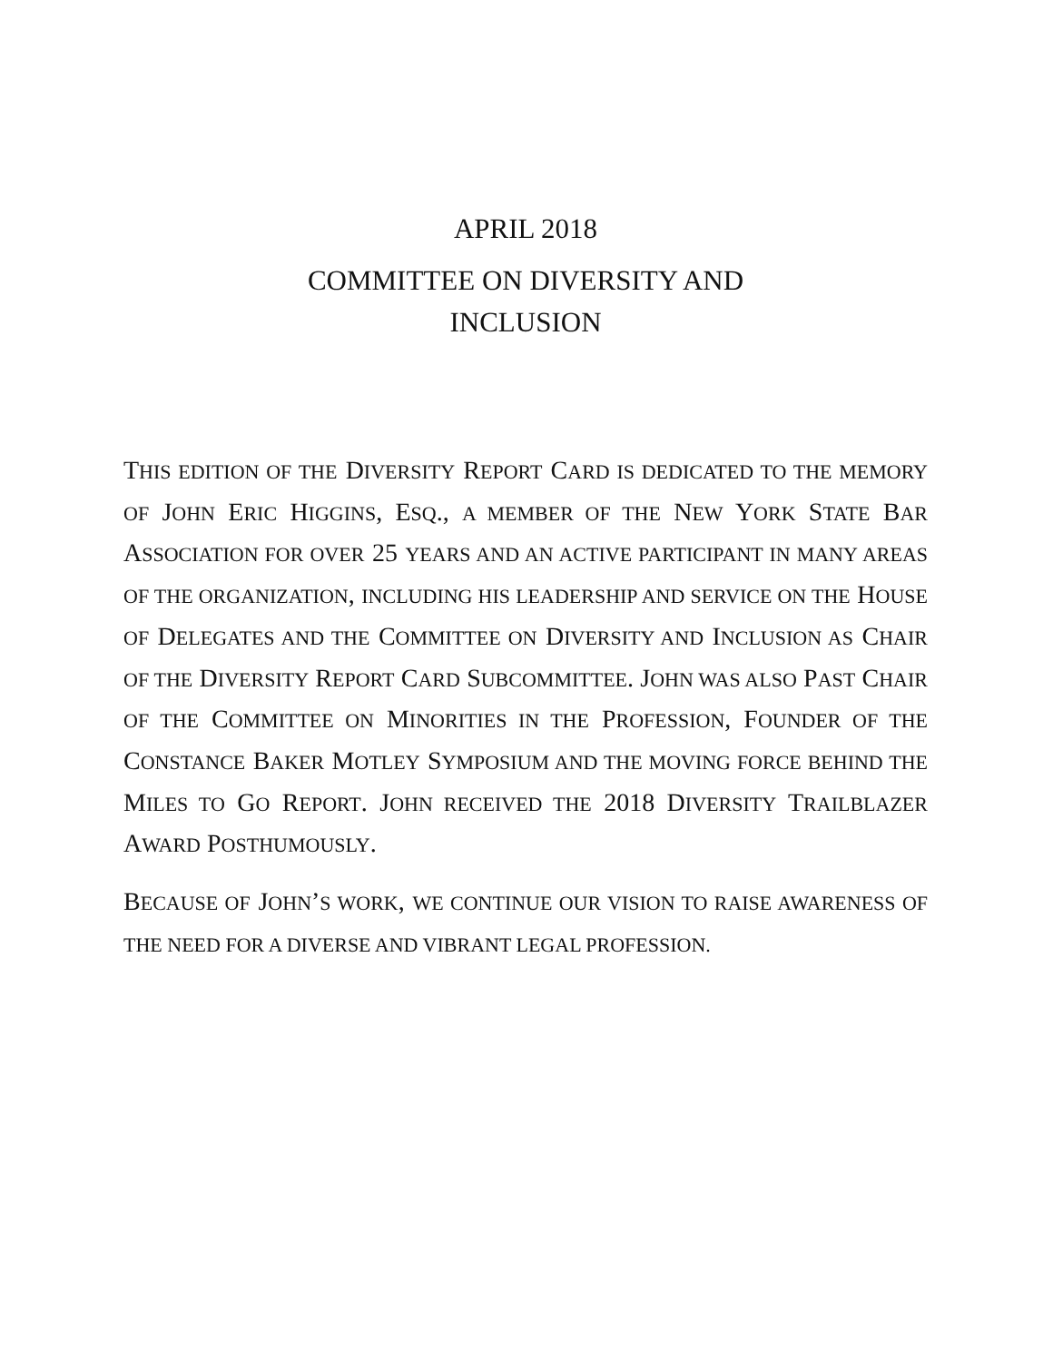APRIL 2018
COMMITTEE ON DIVERSITY AND
INCLUSION
THIS EDITION OF THE DIVERSITY REPORT CARD IS DEDICATED TO THE MEMORY OF JOHN ERIC HIGGINS, ESQ., A MEMBER OF THE NEW YORK STATE BAR ASSOCIATION FOR OVER 25 YEARS AND AN ACTIVE PARTICIPANT IN MANY AREAS OF THE ORGANIZATION, INCLUDING HIS LEADERSHIP AND SERVICE ON THE HOUSE OF DELEGATES AND THE COMMITTEE ON DIVERSITY AND INCLUSION AS CHAIR OF THE DIVERSITY REPORT CARD SUBCOMMITTEE. JOHN WAS ALSO PAST CHAIR OF THE COMMITTEE ON MINORITIES IN THE PROFESSION, FOUNDER OF THE CONSTANCE BAKER MOTLEY SYMPOSIUM AND THE MOVING FORCE BEHIND THE MILES TO GO REPORT. JOHN RECEIVED THE 2018 DIVERSITY TRAILBLAZER AWARD POSTHUMOUSLY.
BECAUSE OF JOHN’S WORK, WE CONTINUE OUR VISION TO RAISE AWARENESS OF THE NEED FOR A DIVERSE AND VIBRANT LEGAL PROFESSION.